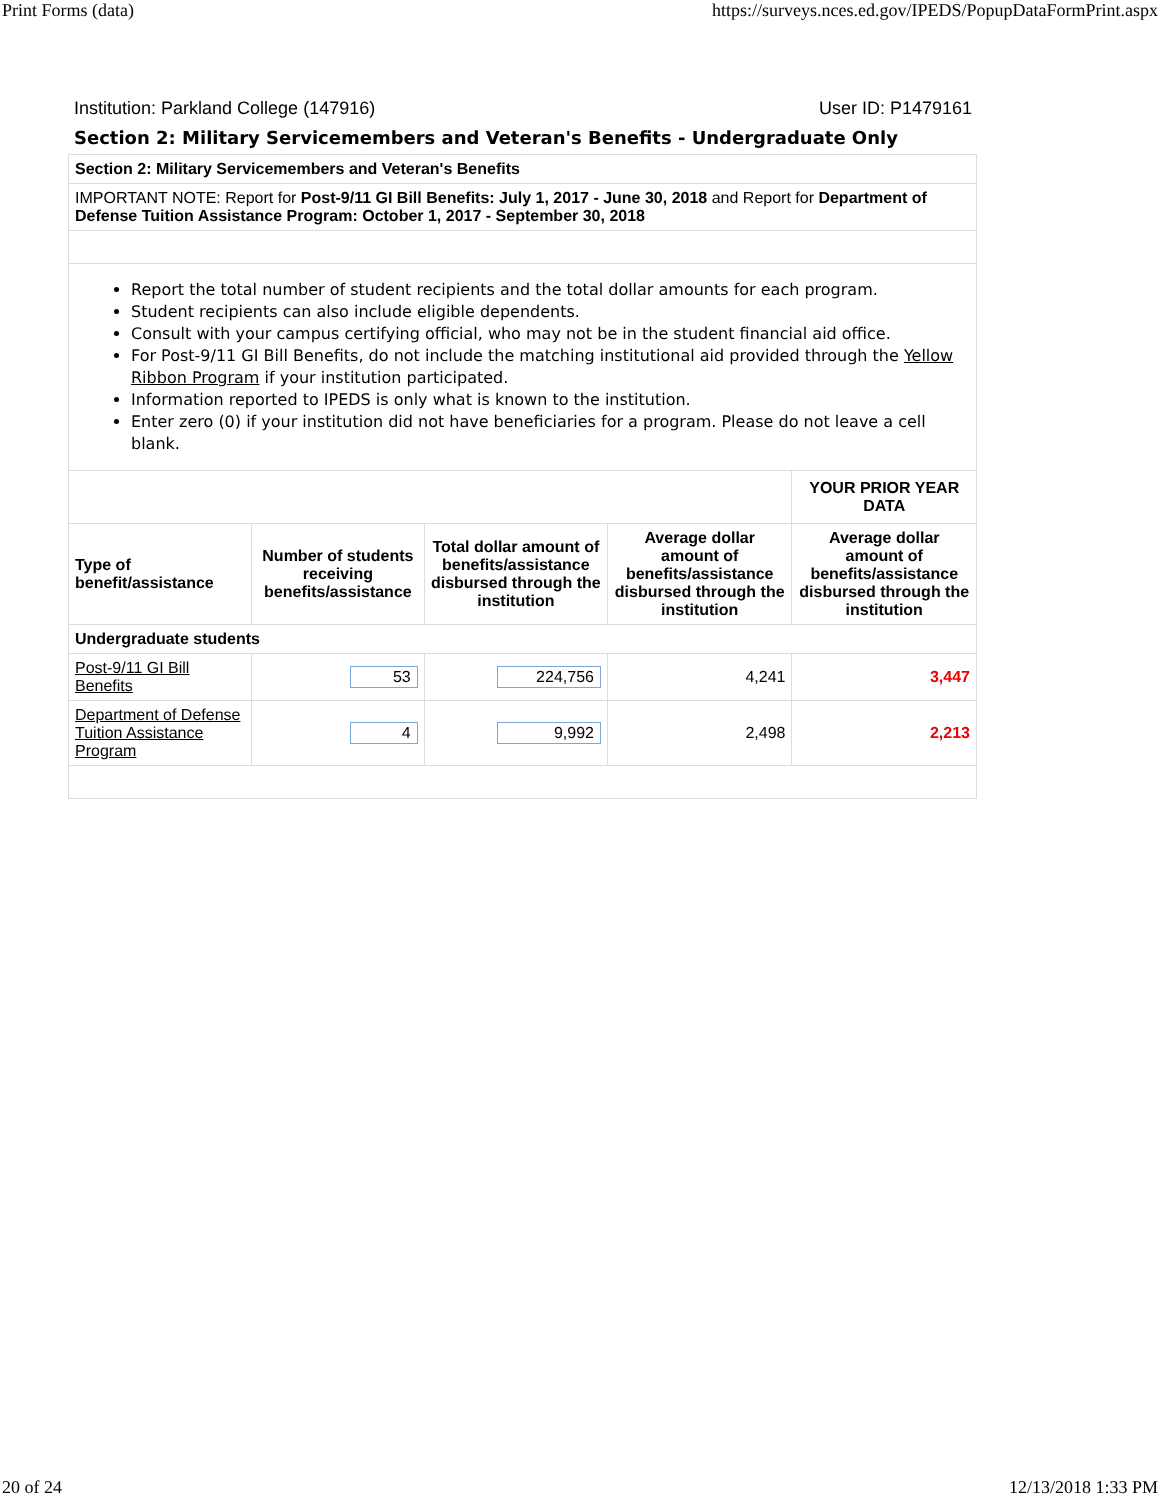Print Forms (data) https://surveys.nces.ed.gov/IPEDS/PopupDataFormPrint.aspx
Institution: Parkland College (147916) User ID: P1479161
Section 2: Military Servicemembers and Veteran's Benefits - Undergraduate Only
| Section 2: Military Servicemembers and Veteran's Benefits | | | | |
| IMPORTANT NOTE: Report for Post-9/11 GI Bill Benefits: July 1, 2017 - June 30, 2018 and Report for Department of Defense Tuition Assistance Program: October 1, 2017 - September 30, 2018 | | | | |
| Report the total number of student recipients and the total dollar amounts for each program. Student recipients can also include eligible dependents. Consult with your campus certifying official, who may not be in the student financial aid office. For Post-9/11 GI Bill Benefits, do not include the matching institutional aid provided through the Yellow Ribbon Program if your institution participated. Information reported to IPEDS is only what is known to the institution. Enter zero (0) if your institution did not have beneficiaries for a program. Please do not leave a cell blank. | | | | |
| | | | | YOUR PRIOR YEAR DATA |
| Type of benefit/assistance | Number of students receiving benefits/assistance | Total dollar amount of benefits/assistance disbursed through the institution | Average dollar amount of benefits/assistance disbursed through the institution | Average dollar amount of benefits/assistance disbursed through the institution |
| Undergraduate students | | | | |
| Post-9/11 GI Bill Benefits | 53 | 224,756 | 4,241 | 3,447 |
| Department of Defense Tuition Assistance Program | 4 | 9,992 | 2,498 | 2,213 |
20 of 24 12/13/2018 1:33 PM